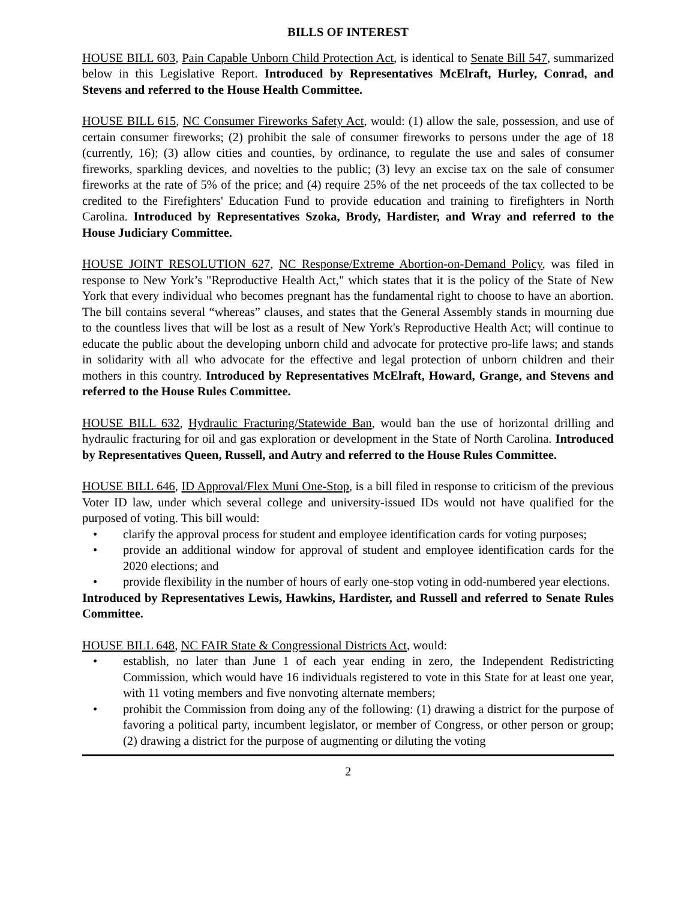BILLS OF INTEREST
HOUSE BILL 603, Pain Capable Unborn Child Protection Act, is identical to Senate Bill 547, summarized below in this Legislative Report. Introduced by Representatives McElraft, Hurley, Conrad, and Stevens and referred to the House Health Committee.
HOUSE BILL 615, NC Consumer Fireworks Safety Act, would: (1) allow the sale, possession, and use of certain consumer fireworks; (2) prohibit the sale of consumer fireworks to persons under the age of 18 (currently, 16); (3) allow cities and counties, by ordinance, to regulate the use and sales of consumer fireworks, sparkling devices, and novelties to the public; (3) levy an excise tax on the sale of consumer fireworks at the rate of 5% of the price; and (4) require 25% of the net proceeds of the tax collected to be credited to the Firefighters' Education Fund to provide education and training to firefighters in North Carolina. Introduced by Representatives Szoka, Brody, Hardister, and Wray and referred to the House Judiciary Committee.
HOUSE JOINT RESOLUTION 627, NC Response/Extreme Abortion-on-Demand Policy, was filed in response to New York’s "Reproductive Health Act," which states that it is the policy of the State of New York that every individual who becomes pregnant has the fundamental right to choose to have an abortion. The bill contains several “whereas” clauses, and states that the General Assembly stands in mourning due to the countless lives that will be lost as a result of New York's Reproductive Health Act; will continue to educate the public about the developing unborn child and advocate for protective pro-life laws; and stands in solidarity with all who advocate for the effective and legal protection of unborn children and their mothers in this country. Introduced by Representatives McElraft, Howard, Grange, and Stevens and referred to the House Rules Committee.
HOUSE BILL 632, Hydraulic Fracturing/Statewide Ban, would ban the use of horizontal drilling and hydraulic fracturing for oil and gas exploration or development in the State of North Carolina. Introduced by Representatives Queen, Russell, and Autry and referred to the House Rules Committee.
HOUSE BILL 646, ID Approval/Flex Muni One-Stop, is a bill filed in response to criticism of the previous Voter ID law, under which several college and university-issued IDs would not have qualified for the purposed of voting. This bill would:
• clarify the approval process for student and employee identification cards for voting purposes;
• provide an additional window for approval of student and employee identification cards for the 2020 elections; and
• provide flexibility in the number of hours of early one-stop voting in odd-numbered year elections.
Introduced by Representatives Lewis, Hawkins, Hardister, and Russell and referred to Senate Rules Committee.
HOUSE BILL 648, NC FAIR State & Congressional Districts Act, would:
• establish, no later than June 1 of each year ending in zero, the Independent Redistricting Commission, which would have 16 individuals registered to vote in this State for at least one year, with 11 voting members and five nonvoting alternate members;
• prohibit the Commission from doing any of the following: (1) drawing a district for the purpose of favoring a political party, incumbent legislator, or member of Congress, or other person or group; (2) drawing a district for the purpose of augmenting or diluting the voting
2